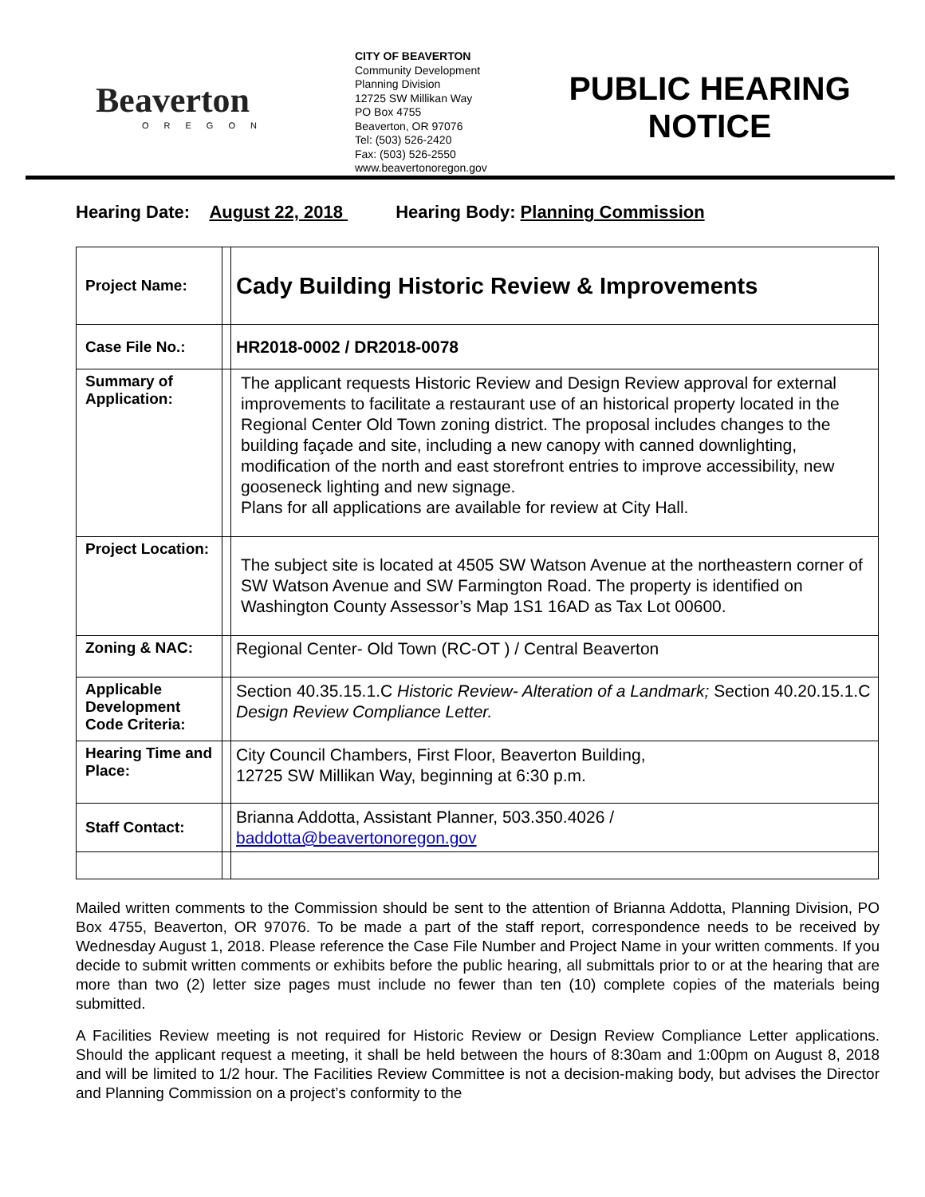Beaverton
OREGON
CITY OF BEAVERTON
Community Development
Planning Division
12725 SW Millikan Way
PO Box 4755
Beaverton, OR 97076
Tel: (503) 526-2420
Fax: (503) 526-2550
www.beavertonoregon.gov
PUBLIC HEARING NOTICE
Hearing Date: August 22, 2018 Hearing Body: Planning Commission
| Project Name: | | Cady Building Historic Review & Improvements |
| Case File No.: | | HR2018-0002 / DR2018-0078 |
| Summary of Application: | | The applicant requests Historic Review and Design Review approval for external improvements to facilitate a restaurant use of an historical property located in the Regional Center Old Town zoning district. The proposal includes changes to the building façade and site, including a new canopy with canned downlighting, modification of the north and east storefront entries to improve accessibility, new gooseneck lighting and new signage. Plans for all applications are available for review at City Hall. |
| Project Location: | | The subject site is located at 4505 SW Watson Avenue at the northeastern corner of SW Watson Avenue and SW Farmington Road. The property is identified on Washington County Assessor’s Map 1S1 16AD as Tax Lot 00600. |
| Zoning & NAC: | | Regional Center- Old Town (RC-OT ) / Central Beaverton |
| Applicable Development Code Criteria: | | Section 40.35.15.1.C Historic Review- Alteration of a Landmark; Section 40.20.15.1.C Design Review Compliance Letter. |
| Hearing Time and Place: | | City Council Chambers, First Floor, Beaverton Building, 12725 SW Millikan Way, beginning at 6:30 p.m. |
| Staff Contact: | | Brianna Addotta, Assistant Planner, 503.350.4026 / baddotta@beavertonoregon.gov |
Mailed written comments to the Commission should be sent to the attention of Brianna Addotta, Planning Division, PO Box 4755, Beaverton, OR 97076. To be made a part of the staff report, correspondence needs to be received by Wednesday August 1, 2018. Please reference the Case File Number and Project Name in your written comments. If you decide to submit written comments or exhibits before the public hearing, all submittals prior to or at the hearing that are more than two (2) letter size pages must include no fewer than ten (10) complete copies of the materials being submitted.
A Facilities Review meeting is not required for Historic Review or Design Review Compliance Letter applications. Should the applicant request a meeting, it shall be held between the hours of 8:30am and 1:00pm on August 8, 2018 and will be limited to 1/2 hour. The Facilities Review Committee is not a decision-making body, but advises the Director and Planning Commission on a project’s conformity to the